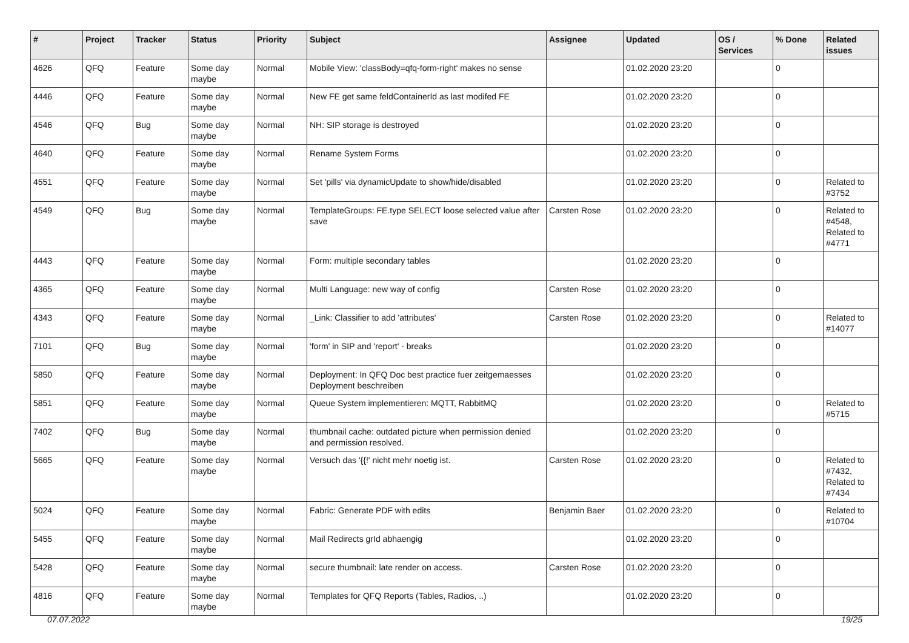| # | Project | Tracker | Status | Priority | Subject | Assignee | Updated | OS / Services | % Done | Related issues |
| --- | --- | --- | --- | --- | --- | --- | --- | --- | --- | --- |
| 4626 | QFQ | Feature | Some day maybe | Normal | Mobile View: 'classBody=qfq-form-right' makes no sense | | 01.02.2020 23:20 | | 0 | |
| 4446 | QFQ | Feature | Some day maybe | Normal | New FE get same feldContainerId as last modifed FE | | 01.02.2020 23:20 | | 0 | |
| 4546 | QFQ | Bug | Some day maybe | Normal | NH: SIP storage is destroyed | | 01.02.2020 23:20 | | 0 | |
| 4640 | QFQ | Feature | Some day maybe | Normal | Rename System Forms | | 01.02.2020 23:20 | | 0 | |
| 4551 | QFQ | Feature | Some day maybe | Normal | Set 'pills' via dynamicUpdate to show/hide/disabled | | 01.02.2020 23:20 | | 0 | Related to #3752 |
| 4549 | QFQ | Bug | Some day maybe | Normal | TemplateGroups: FE.type SELECT loose selected value after save | Carsten Rose | 01.02.2020 23:20 | | 0 | Related to #4548, Related to #4771 |
| 4443 | QFQ | Feature | Some day maybe | Normal | Form: multiple secondary tables | | 01.02.2020 23:20 | | 0 | |
| 4365 | QFQ | Feature | Some day maybe | Normal | Multi Language: new way of config | Carsten Rose | 01.02.2020 23:20 | | 0 | |
| 4343 | QFQ | Feature | Some day maybe | Normal | _Link: Classifier to add 'attributes' | Carsten Rose | 01.02.2020 23:20 | | 0 | Related to #14077 |
| 7101 | QFQ | Bug | Some day maybe | Normal | 'form' in SIP and 'report' - breaks | | 01.02.2020 23:20 | | 0 | |
| 5850 | QFQ | Feature | Some day maybe | Normal | Deployment: In QFQ Doc best practice fuer zeitgemaesses Deployment beschreiben | | 01.02.2020 23:20 | | 0 | |
| 5851 | QFQ | Feature | Some day maybe | Normal | Queue System implementieren: MQTT, RabbitMQ | | 01.02.2020 23:20 | | 0 | Related to #5715 |
| 7402 | QFQ | Bug | Some day maybe | Normal | thumbnail cache: outdated picture when permission denied and permission resolved. | | 01.02.2020 23:20 | | 0 | |
| 5665 | QFQ | Feature | Some day maybe | Normal | Versuch das '{{!' nicht mehr noetig ist. | Carsten Rose | 01.02.2020 23:20 | | 0 | Related to #7432, Related to #7434 |
| 5024 | QFQ | Feature | Some day maybe | Normal | Fabric: Generate PDF with edits | Benjamin Baer | 01.02.2020 23:20 | | 0 | Related to #10704 |
| 5455 | QFQ | Feature | Some day maybe | Normal | Mail Redirects grId abhaengig | | 01.02.2020 23:20 | | 0 | |
| 5428 | QFQ | Feature | Some day maybe | Normal | secure thumbnail: late render on access. | Carsten Rose | 01.02.2020 23:20 | | 0 | |
| 4816 | QFQ | Feature | Some day maybe | Normal | Templates for QFQ Reports (Tables, Radios, ..) | | 01.02.2020 23:20 | | 0 | |
07.07.2022 19/25